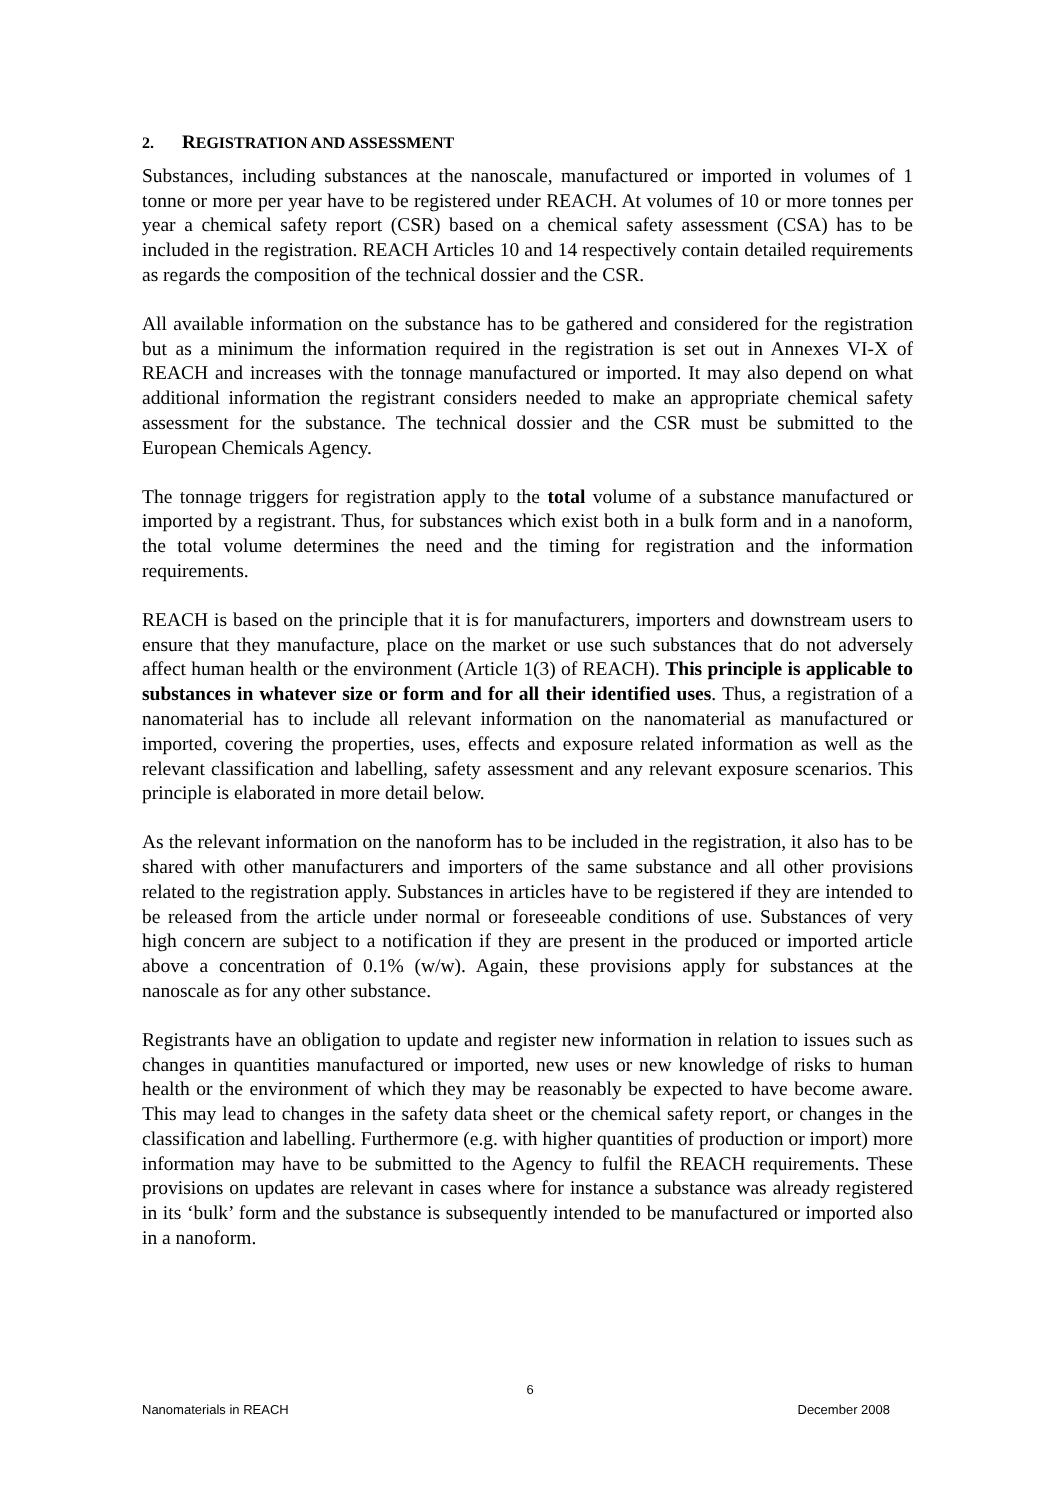2. REGISTRATION AND ASSESSMENT
Substances, including substances at the nanoscale, manufactured or imported in volumes of 1 tonne or more per year have to be registered under REACH. At volumes of 10 or more tonnes per year a chemical safety report (CSR) based on a chemical safety assessment (CSA) has to be included in the registration. REACH Articles 10 and 14 respectively contain detailed requirements as regards the composition of the technical dossier and the CSR.
All available information on the substance has to be gathered and considered for the registration but as a minimum the information required in the registration is set out in Annexes VI-X of REACH and increases with the tonnage manufactured or imported. It may also depend on what additional information the registrant considers needed to make an appropriate chemical safety assessment for the substance. The technical dossier and the CSR must be submitted to the European Chemicals Agency.
The tonnage triggers for registration apply to the total volume of a substance manufactured or imported by a registrant. Thus, for substances which exist both in a bulk form and in a nanoform, the total volume determines the need and the timing for registration and the information requirements.
REACH is based on the principle that it is for manufacturers, importers and downstream users to ensure that they manufacture, place on the market or use such substances that do not adversely affect human health or the environment (Article 1(3) of REACH). This principle is applicable to substances in whatever size or form and for all their identified uses. Thus, a registration of a nanomaterial has to include all relevant information on the nanomaterial as manufactured or imported, covering the properties, uses, effects and exposure related information as well as the relevant classification and labelling, safety assessment and any relevant exposure scenarios. This principle is elaborated in more detail below.
As the relevant information on the nanoform has to be included in the registration, it also has to be shared with other manufacturers and importers of the same substance and all other provisions related to the registration apply. Substances in articles have to be registered if they are intended to be released from the article under normal or foreseeable conditions of use. Substances of very high concern are subject to a notification if they are present in the produced or imported article above a concentration of 0.1% (w/w). Again, these provisions apply for substances at the nanoscale as for any other substance.
Registrants have an obligation to update and register new information in relation to issues such as changes in quantities manufactured or imported, new uses or new knowledge of risks to human health or the environment of which they may be reasonably be expected to have become aware. This may lead to changes in the safety data sheet or the chemical safety report, or changes in the classification and labelling. Furthermore (e.g. with higher quantities of production or import) more information may have to be submitted to the Agency to fulfil the REACH requirements. These provisions on updates are relevant in cases where for instance a substance was already registered in its ‘bulk’ form and the substance is subsequently intended to be manufactured or imported also in a nanoform.
6
Nanomaterials in REACH December 2008